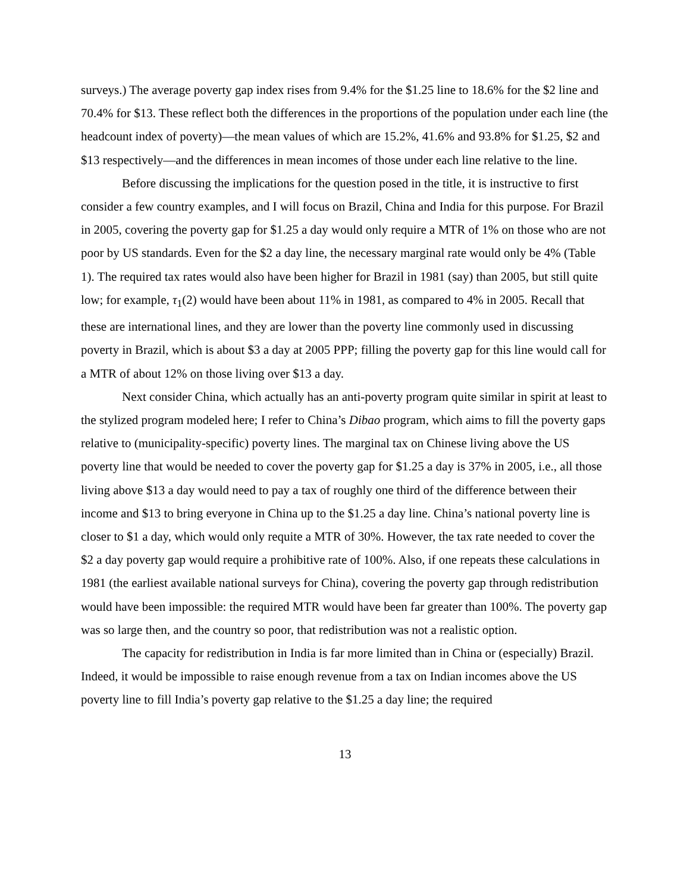surveys.) The average poverty gap index rises from 9.4% for the $1.25 line to 18.6% for the $2 line and 70.4% for $13. These reflect both the differences in the proportions of the population under each line (the headcount index of poverty)—the mean values of which are 15.2%, 41.6% and 93.8% for $1.25, $2 and $13 respectively—and the differences in mean incomes of those under each line relative to the line.
Before discussing the implications for the question posed in the title, it is instructive to first consider a few country examples, and I will focus on Brazil, China and India for this purpose. For Brazil in 2005, covering the poverty gap for $1.25 a day would only require a MTR of 1% on those who are not poor by US standards. Even for the $2 a day line, the necessary marginal rate would only be 4% (Table 1). The required tax rates would also have been higher for Brazil in 1981 (say) than 2005, but still quite low; for example, τ<sub>1</sub>(2) would have been about 11% in 1981, as compared to 4% in 2005. Recall that these are international lines, and they are lower than the poverty line commonly used in discussing poverty in Brazil, which is about $3 a day at 2005 PPP; filling the poverty gap for this line would call for a MTR of about 12% on those living over $13 a day.
Next consider China, which actually has an anti-poverty program quite similar in spirit at least to the stylized program modeled here; I refer to China’s Dibao program, which aims to fill the poverty gaps relative to (municipality-specific) poverty lines. The marginal tax on Chinese living above the US poverty line that would be needed to cover the poverty gap for $1.25 a day is 37% in 2005, i.e., all those living above $13 a day would need to pay a tax of roughly one third of the difference between their income and $13 to bring everyone in China up to the $1.25 a day line. China’s national poverty line is closer to $1 a day, which would only requite a MTR of 30%. However, the tax rate needed to cover the $2 a day poverty gap would require a prohibitive rate of 100%. Also, if one repeats these calculations in 1981 (the earliest available national surveys for China), covering the poverty gap through redistribution would have been impossible: the required MTR would have been far greater than 100%. The poverty gap was so large then, and the country so poor, that redistribution was not a realistic option.
The capacity for redistribution in India is far more limited than in China or (especially) Brazil. Indeed, it would be impossible to raise enough revenue from a tax on Indian incomes above the US poverty line to fill India’s poverty gap relative to the $1.25 a day line; the required
13